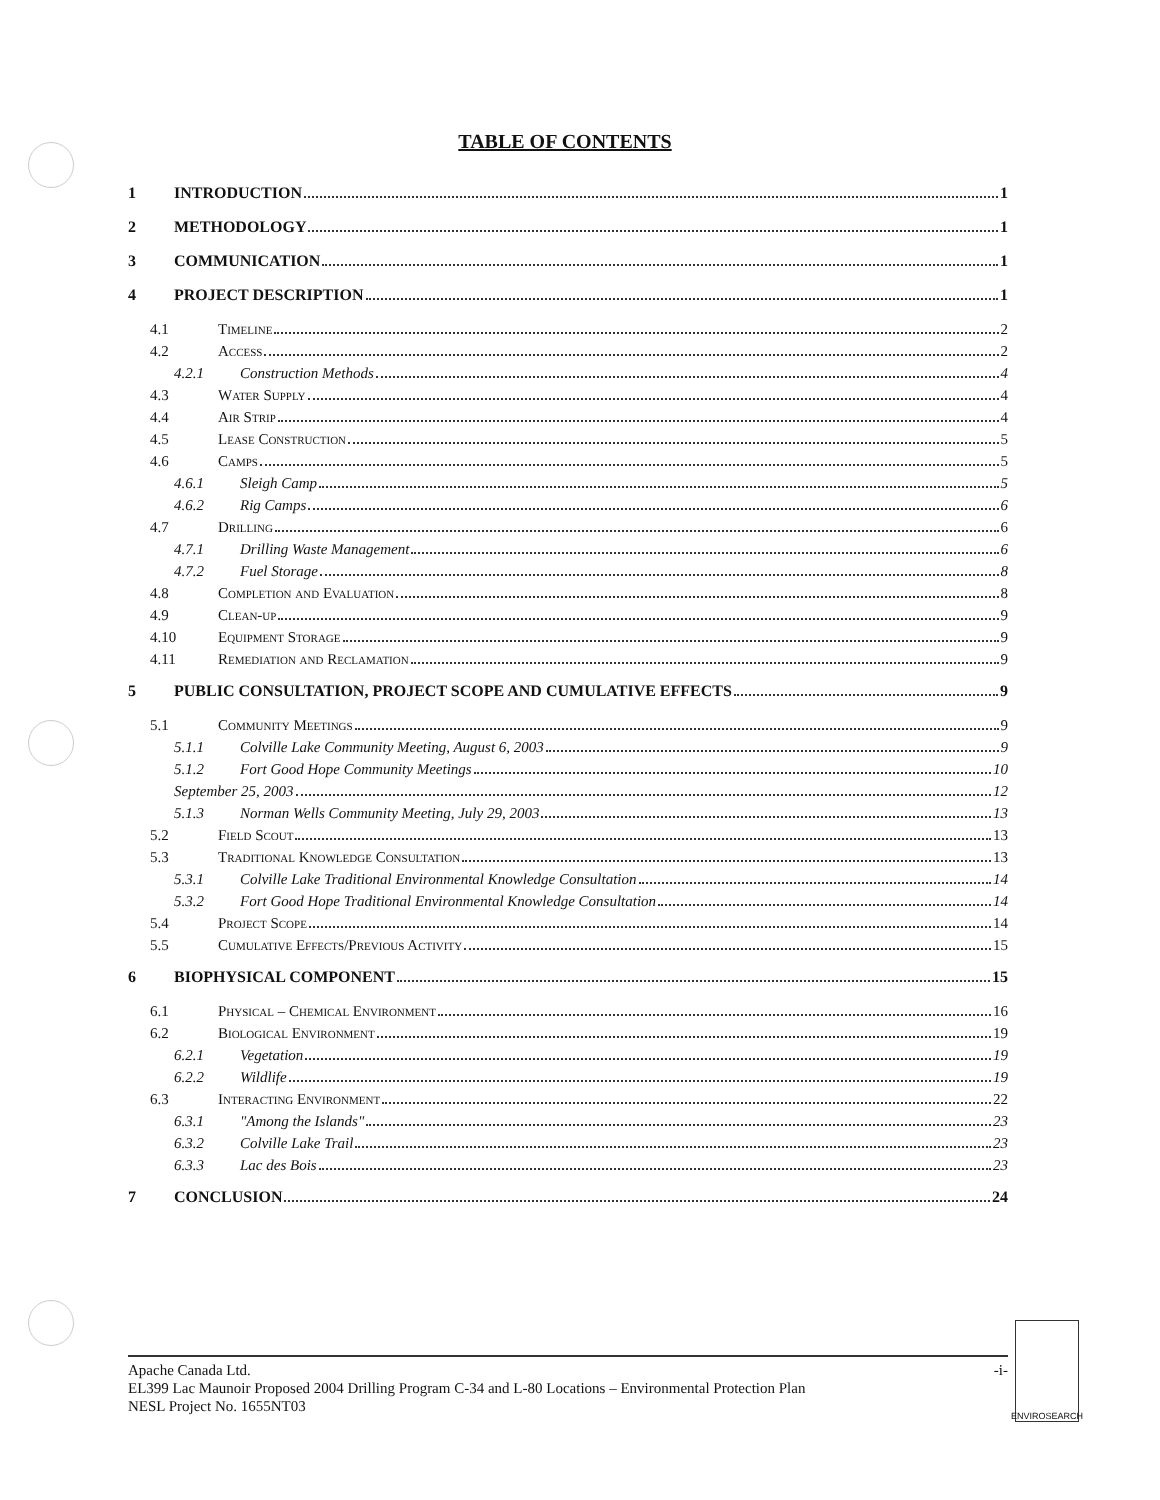TABLE OF CONTENTS
1 INTRODUCTION 1
2 METHODOLOGY 1
3 COMMUNICATION 1
4 PROJECT DESCRIPTION 1
4.1 Timeline 2
4.2 Access 2
4.2.1 Construction Methods 4
4.3 Water Supply 4
4.4 Air Strip 4
4.5 Lease Construction 5
4.6 Camps 5
4.6.1 Sleigh Camp 5
4.6.2 Rig Camps 6
4.7 Drilling 6
4.7.1 Drilling Waste Management 6
4.7.2 Fuel Storage 8
4.8 Completion and Evaluation 8
4.9 Clean-up 9
4.10 Equipment Storage 9
4.11 Remediation and Reclamation 9
5 PUBLIC CONSULTATION, PROJECT SCOPE AND CUMULATIVE EFFECTS 9
5.1 Community Meetings 9
5.1.1 Colville Lake Community Meeting, August 6, 2003 9
5.1.2 Fort Good Hope Community Meetings 10
September 25, 2003 12
5.1.3 Norman Wells Community Meeting, July 29, 2003 13
5.2 Field Scout 13
5.3 Traditional Knowledge Consultation 13
5.3.1 Colville Lake Traditional Environmental Knowledge Consultation 14
5.3.2 Fort Good Hope Traditional Environmental Knowledge Consultation 14
5.4 Project Scope 14
5.5 Cumulative Effects/Previous Activity 15
6 BIOPHYSICAL COMPONENT 15
6.1 Physical – Chemical Environment 16
6.2 Biological Environment 19
6.2.1 Vegetation 19
6.2.2 Wildlife 19
6.3 Interacting Environment 22
6.3.1 "Among the Islands" 23
6.3.2 Colville Lake Trail 23
6.3.3 Lac des Bois 23
7 CONCLUSION 24
Apache Canada Ltd. -i-
EL399 Lac Maunoir Proposed 2004 Drilling Program C-34 and L-80 Locations – Environmental Protection Plan
NESL Project No. 1655NT03
ENVIROSEARCH